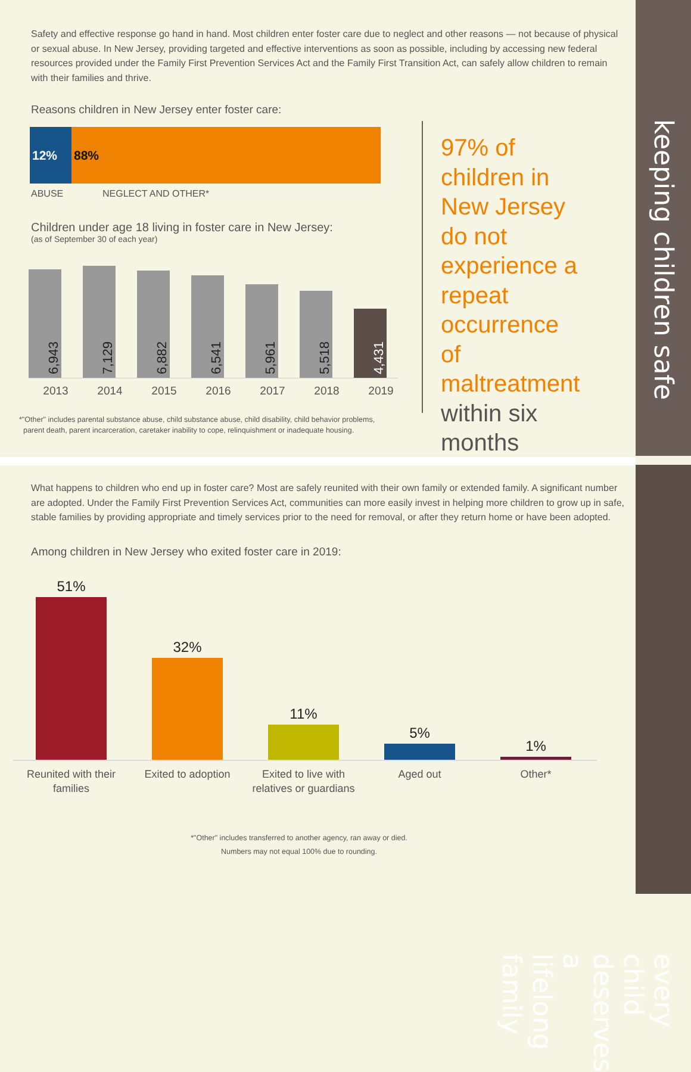keeping children safe
every child deserves a lifelong family
Safety and effective response go hand in hand. Most children enter foster care due to neglect and other reasons — not because of physical or sexual abuse. In New Jersey, providing targeted and effective interventions as soon as possible, including by accessing new federal resources provided under the Family First Prevention Services Act and the Family First Transition Act, can safely allow children to remain with their families and thrive.
Reasons children in New Jersey enter foster care:
12% 88%
ABUSE NEGLECT AND OTHER*
Children under age 18 living in foster care in New Jersey:
(as of September 30 of each year)
6,943
7,129
6,882
6,541
5,961
5,518
4,431
2013 2014 2015 2016 2017 2018 2019
*"Other" includes parental substance abuse, child substance abuse, child disability, child behavior problems,
parent death, parent incarceration, caretaker inability to cope, relinquishment or inadequate housing.
97% of children in New Jersey do not experience a repeat occurrence of maltreatment within six months
What happens to children who end up in foster care? Most are safely reunited with their own family or extended family. A significant number are adopted. Under the Family First Prevention Services Act, communities can more easily invest in helping more children to grow up in safe, stable families by providing appropriate and timely services prior to the need for removal, or after they return home or have been adopted.
Among children in New Jersey who exited foster care in 2019:
51%
32%
11%
5%
1%
Reunited with their families
Exited to adoption Exited to live with relatives or guardians
Aged out Other*
*"Other" includes transferred to another agency, ran away or died.
Numbers may not equal 100% due to rounding.